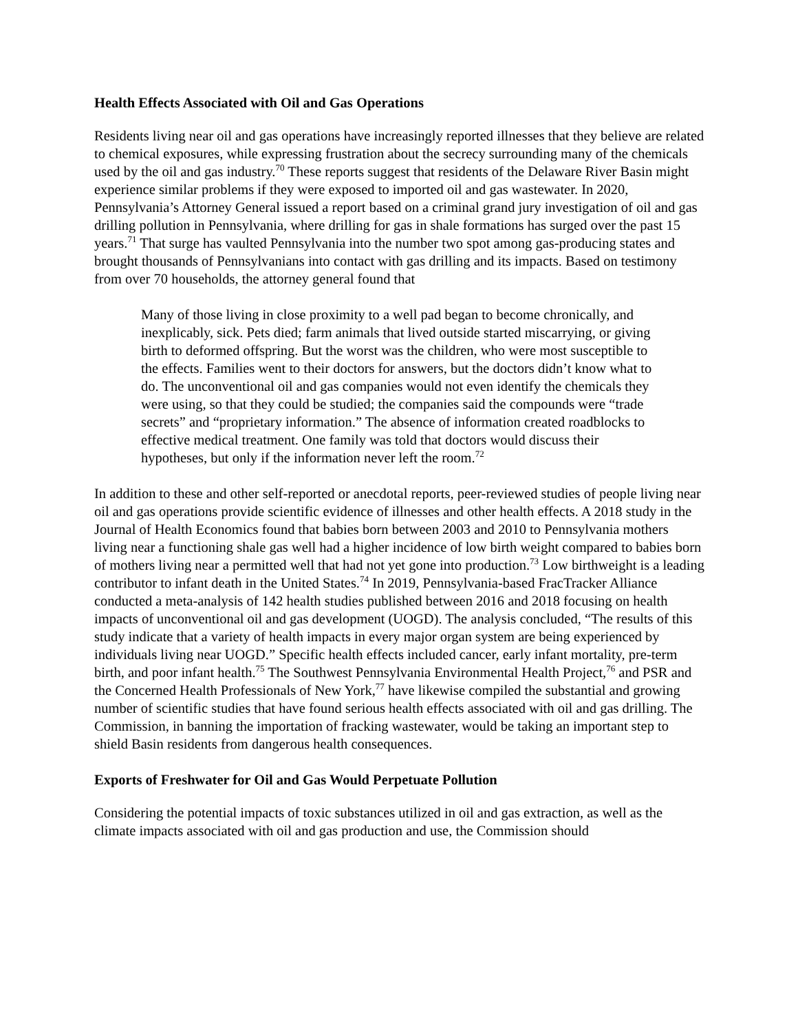Health Effects Associated with Oil and Gas Operations
Residents living near oil and gas operations have increasingly reported illnesses that they believe are related to chemical exposures, while expressing frustration about the secrecy surrounding many of the chemicals used by the oil and gas industry.<sup>70</sup> These reports suggest that residents of the Delaware River Basin might experience similar problems if they were exposed to imported oil and gas wastewater. In 2020, Pennsylvania’s Attorney General issued a report based on a criminal grand jury investigation of oil and gas drilling pollution in Pennsylvania, where drilling for gas in shale formations has surged over the past 15 years.<sup>71</sup> That surge has vaulted Pennsylvania into the number two spot among gas-producing states and brought thousands of Pennsylvanians into contact with gas drilling and its impacts. Based on testimony from over 70 households, the attorney general found that
Many of those living in close proximity to a well pad began to become chronically, and inexplicably, sick. Pets died; farm animals that lived outside started miscarrying, or giving birth to deformed offspring. But the worst was the children, who were most susceptible to the effects. Families went to their doctors for answers, but the doctors didn’t know what to do. The unconventional oil and gas companies would not even identify the chemicals they were using, so that they could be studied; the companies said the compounds were “trade secrets” and “proprietary information.” The absence of information created roadblocks to effective medical treatment. One family was told that doctors would discuss their hypotheses, but only if the information never left the room.<sup>72</sup>
In addition to these and other self-reported or anecdotal reports, peer-reviewed studies of people living near oil and gas operations provide scientific evidence of illnesses and other health effects. A 2018 study in the Journal of Health Economics found that babies born between 2003 and 2010 to Pennsylvania mothers living near a functioning shale gas well had a higher incidence of low birth weight compared to babies born of mothers living near a permitted well that had not yet gone into production.<sup>73</sup> Low birthweight is a leading contributor to infant death in the United States.<sup>74</sup> In 2019, Pennsylvania-based FracTracker Alliance conducted a meta-analysis of 142 health studies published between 2016 and 2018 focusing on health impacts of unconventional oil and gas development (UOGD). The analysis concluded, “The results of this study indicate that a variety of health impacts in every major organ system are being experienced by individuals living near UOGD.” Specific health effects included cancer, early infant mortality, pre-term birth, and poor infant health.<sup>75</sup> The Southwest Pennsylvania Environmental Health Project,<sup>76</sup> and PSR and the Concerned Health Professionals of New York,<sup>77</sup> have likewise compiled the substantial and growing number of scientific studies that have found serious health effects associated with oil and gas drilling. The Commission, in banning the importation of fracking wastewater, would be taking an important step to shield Basin residents from dangerous health consequences.
Exports of Freshwater for Oil and Gas Would Perpetuate Pollution
Considering the potential impacts of toxic substances utilized in oil and gas extraction, as well as the climate impacts associated with oil and gas production and use, the Commission should